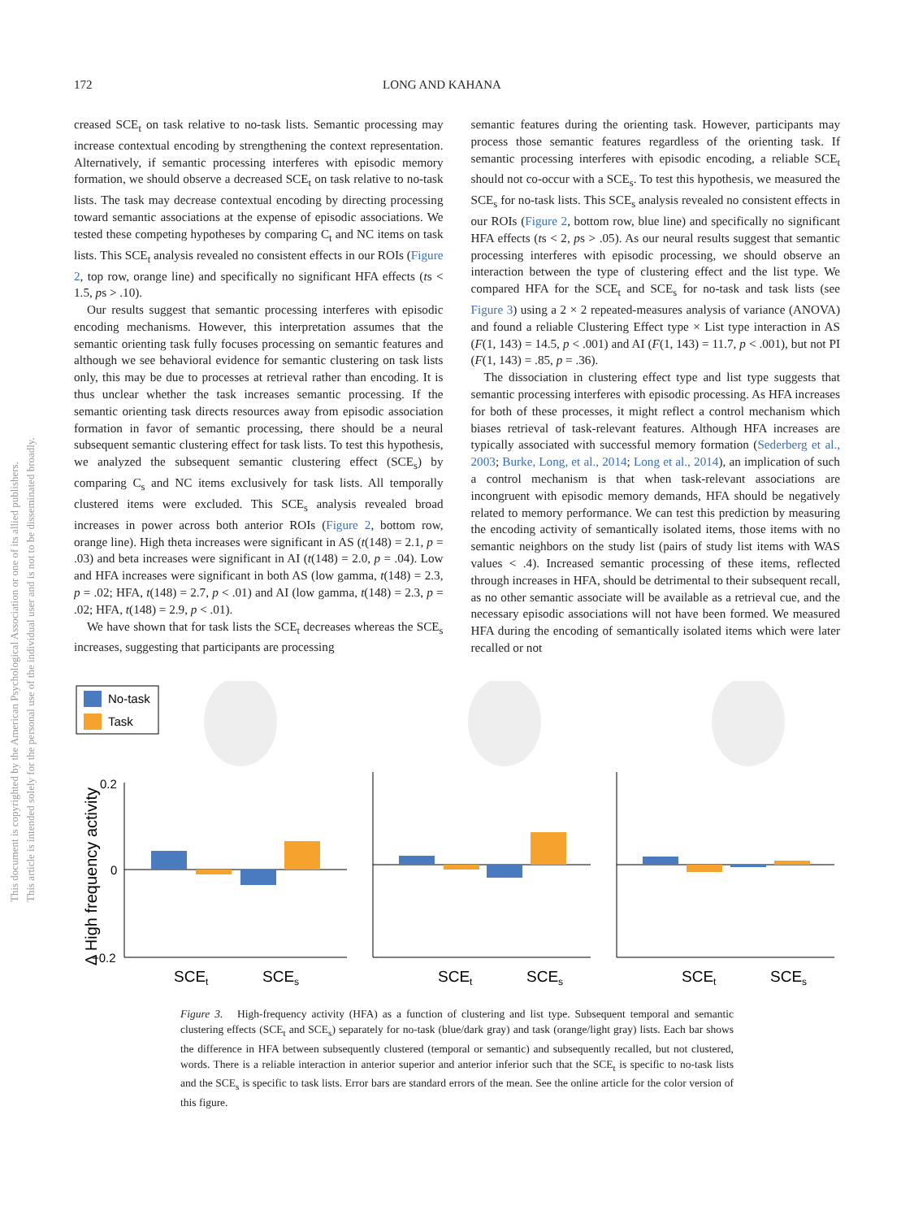This document is copyrighted by the American Psychological Association or one of its allied publishers.
This article is intended solely for the personal use of the individual user and is not to be disseminated broadly.
172 LONG AND KAHANA
creased SCE<sub>t</sub> on task relative to no-task lists. Semantic processing may increase contextual encoding by strengthening the context representation. Alternatively, if semantic processing interferes with episodic memory formation, we should observe a decreased SCE<sub>t</sub> on task relative to no-task lists. The task may decrease contextual encoding by directing processing toward semantic associations at the expense of episodic associations. We tested these competing hypotheses by comparing C<sub>t</sub> and NC items on task lists. This SCE<sub>t</sub> analysis revealed no consistent effects in our ROIs (Figure 2, top row, orange line) and specifically no significant HFA effects (ts < 1.5, ps > .10).
Our results suggest that semantic processing interferes with episodic encoding mechanisms. However, this interpretation assumes that the semantic orienting task fully focuses processing on semantic features and although we see behavioral evidence for semantic clustering on task lists only, this may be due to processes at retrieval rather than encoding. It is thus unclear whether the task increases semantic processing. If the semantic orienting task directs resources away from episodic association formation in favor of semantic processing, there should be a neural subsequent semantic clustering effect for task lists. To test this hypothesis, we analyzed the subsequent semantic clustering effect (SCE<sub>s</sub>) by comparing C<sub>s</sub> and NC items exclusively for task lists. All temporally clustered items were excluded. This SCE<sub>s</sub> analysis revealed broad increases in power across both anterior ROIs (Figure 2, bottom row, orange line). High theta increases were significant in AS (t(148) = 2.1, p = .03) and beta increases were significant in AI (t(148) = 2.0, p = .04). Low and HFA increases were significant in both AS (low gamma, t(148) = 2.3, p = .02; HFA, t(148) = 2.7, p < .01) and AI (low gamma, t(148) = 2.3, p = .02; HFA, t(148) = 2.9, p < .01).
We have shown that for task lists the SCE<sub>t</sub> decreases whereas the SCE<sub>s</sub> increases, suggesting that participants are processing
semantic features during the orienting task. However, participants may process those semantic features regardless of the orienting task. If semantic processing interferes with episodic encoding, a reliable SCE<sub>t</sub> should not co-occur with a SCE<sub>s</sub>. To test this hypothesis, we measured the SCE<sub>s</sub> for no-task lists. This SCE<sub>s</sub> analysis revealed no consistent effects in our ROIs (Figure 2, bottom row, blue line) and specifically no significant HFA effects (ts < 2, ps > .05). As our neural results suggest that semantic processing interferes with episodic processing, we should observe an interaction between the type of clustering effect and the list type. We compared HFA for the SCE<sub>t</sub> and SCE<sub>s</sub> for no-task and task lists (see Figure 3) using a 2 × 2 repeated-measures analysis of variance (ANOVA) and found a reliable Clustering Effect type × List type interaction in AS (F(1, 143) = 14.5, p < .001) and AI (F(1, 143) = 11.7, p < .001), but not PI (F(1, 143) = .85, p = .36).
The dissociation in clustering effect type and list type suggests that semantic processing interferes with episodic processing. As HFA increases for both of these processes, it might reflect a control mechanism which biases retrieval of task-relevant features. Although HFA increases are typically associated with successful memory formation (Sederberg et al., 2003; Burke, Long, et al., 2014; Long et al., 2014), an implication of such a control mechanism is that when task-relevant associations are incongruent with episodic memory demands, HFA should be negatively related to memory performance. We can test this prediction by measuring the encoding activity of semantically isolated items, those items with no semantic neighbors on the study list (pairs of study list items with WAS values < .4). Increased semantic processing of these items, reflected through increases in HFA, should be detrimental to their subsequent recall, as no other semantic associate will be available as a retrieval cue, and the necessary episodic associations will not have been formed. We measured HFA during the encoding of semantically isolated items which were later recalled or not
No-task
Task
Δ High frequency activity
0.2
0
−0.2
SCEt
SCEs
SCEt
SCEs
SCEt
SCEs
Figure 3. High-frequency activity (HFA) as a function of clustering and list type. Subsequent temporal and semantic clustering effects (SCE<sub>t</sub> and SCE<sub>s</sub>) separately for no-task (blue/dark gray) and task (orange/light gray) lists. Each bar shows the difference in HFA between subsequently clustered (temporal or semantic) and subsequently recalled, but not clustered, words. There is a reliable interaction in anterior superior and anterior inferior such that the SCE<sub>t</sub> is specific to no-task lists and the SCE<sub>s</sub> is specific to task lists. Error bars are standard errors of the mean. See the online article for the color version of this figure.